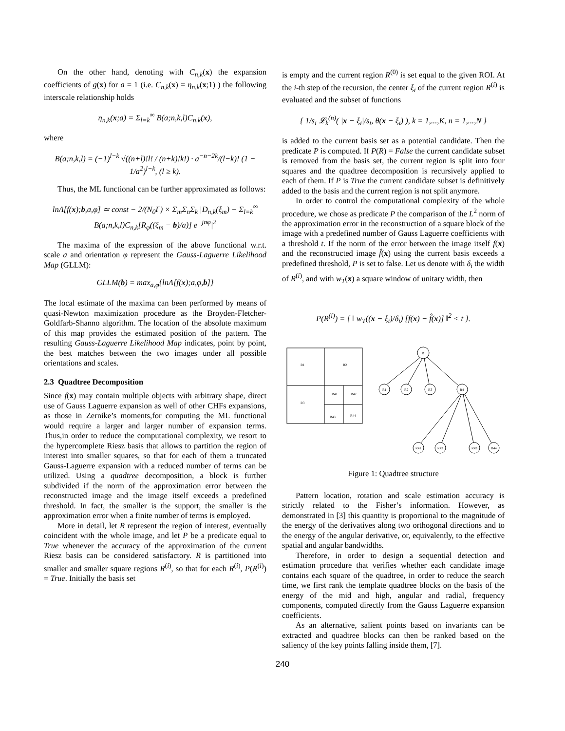On the other hand, denoting with C<sub>n,k</sub>(x) the expansion coefficients of g(x) for a = 1 (i.e. C<sub>n,k</sub>(x) = η<sub>n,k</sub>(x;1) ) the following interscale relationship holds
η<sub>n,k</sub>(x;a) = Σ<sub>l=k</sub><sup>∞</sup> B(a;n,k,l)C<sub>n,k</sub>(x),
where
B(a;n,k,l) = (−1)<sup>l−k</sup> √((n+l)!l! / (n+k)!k!) · a<sup>−n−2k</sup>/(l−k)! (1 − 1/a<sup>2</sup>)<sup>l−k</sup>, (l ≥ k).
Thus, the ML functional can be further approximated as follows:
lnΛ[f(x);b,a,φ] ≃ const − 2/(N<sub>0</sub>Γ) × Σ<sub>m</sub>Σ<sub>n</sub>Σ<sub>k</sub> |D<sub>n,k</sub>(ξ<sub>m</sub>) − Σ<sub>l=k</sub><sup>∞</sup> B(a;n,k,l)C<sub>n,k</sub>[R<sub>φ</sub>((ξ<sub>m</sub> − b)/a)] e<sup>−jnφ</sup>|<sup>2</sup>
The maxima of the expression of the above functional w.r.t. scale a and orientation φ represent the Gauss-Laguerre Likelihood Map (GLLM):
GLLM(b) = max<sub>a,φ</sub>{lnΛ[f(x);a,φ,b]}
The local estimate of the maxima can been performed by means of quasi-Newton maximization procedure as the Broyden-Fletcher-Goldfarb-Shanno algorithm. The location of the absolute maximum of this map provides the estimated position of the pattern. The resulting Gauss-Laguerre Likelihood Map indicates, point by point, the best matches between the two images under all possible orientations and scales.
2.3 Quadtree Decomposition
Since f(x) may contain multiple objects with arbitrary shape, direct use of Gauss Laguerre expansion as well of other CHFs expansions, as those in Zernike’s moments,for computing the ML functional would require a larger and larger number of expansion terms. Thus,in order to reduce the computational complexity, we resort to the hypercomplete Riesz basis that allows to partition the region of interest into smaller squares, so that for each of them a truncated Gauss-Laguerre expansion with a reduced number of terms can be utilized. Using a quadtree decomposition, a block is further subdivided if the norm of the approximation error between the reconstructed image and the image itself exceeds a predefined threshold. In fact, the smaller is the support, the smaller is the approximation error when a finite number of terms is employed.
More in detail, let R represent the region of interest, eventually coincident with the whole image, and let P be a predicate equal to True whenever the accuracy of the approximation of the current Riesz basis can be considered satisfactory. R is partitioned into smaller and smaller square regions R<sup>(i)</sup>, so that for each R<sup>(i)</sup>, P(R<sup>(i)</sup>) = True. Initially the basis set
is empty and the current region R<sup>(0)</sup> is set equal to the given ROI. At the i-th step of the recursion, the center ξ<sub>i</sub> of the current region R<sup>(i)</sup> is evaluated and the subset of functions
{ 1/s<sub>i</sub> 𝓛<sub>k</sub><sup>(n)</sup>( |x − ξ<sub>i</sub>|/s<sub>i</sub>, θ(x − ξ<sub>i</sub>) ), k = 1,...,K, n = 1,...,N }
is added to the current basis set as a potential candidate. Then the predicate P is computed. If P(R) = False the current candidate subset is removed from the basis set, the current region is split into four squares and the quadtree decomposition is recursively applied to each of them. If P is True the current candidate subset is definitively added to the basis and the current region is not split anymore.
In order to control the computational complexity of the whole procedure, we chose as predicate P the comparison of the L<sup>2</sup> norm of the approximation error in the reconstruction of a square block of the image with a predefined number of Gauss Laguerre coefficients with a threshold t. If the norm of the error between the image itself f(x) and the reconstructed image f̂(x) using the current basis exceeds a predefined threshold, P is set to false. Let us denote with δ<sub>i</sub> the width of R<sup>(i)</sup>, and with w<sub>T</sub>(x) a square window of unitary width, then
P(R<sup>(i)</sup>) = { ‖ w<sub>T</sub>((x − ξ<sub>i</sub>)/δ<sub>i</sub>) [f(x) − f̂(x)] ‖<sup>2</sup> < t }.
R1
R2
R3
R41
R42
R43
R44
R
R1
R2
R3
R4
R41
R42
R43
R44
Figure 1: Quadtree structure
Pattern location, rotation and scale estimation accuracy is strictly related to the Fisher’s information. However, as demonstrated in [3] this quantity is proportional to the magnitude of the energy of the derivatives along two orthogonal directions and to the energy of the angular derivative, or, equivalently, to the effective spatial and angular bandwidths.
Therefore, in order to design a sequential detection and estimation procedure that verifies whether each candidate image contains each square of the quadtree, in order to reduce the search time, we first rank the template quadtree blocks on the basis of the energy of the mid and high, angular and radial, frequency components, computed directly from the Gauss Laguerre expansion coefficients.
As an alternative, salient points based on invariants can be extracted and quadtree blocks can then be ranked based on the saliency of the key points falling inside them, [7].
240